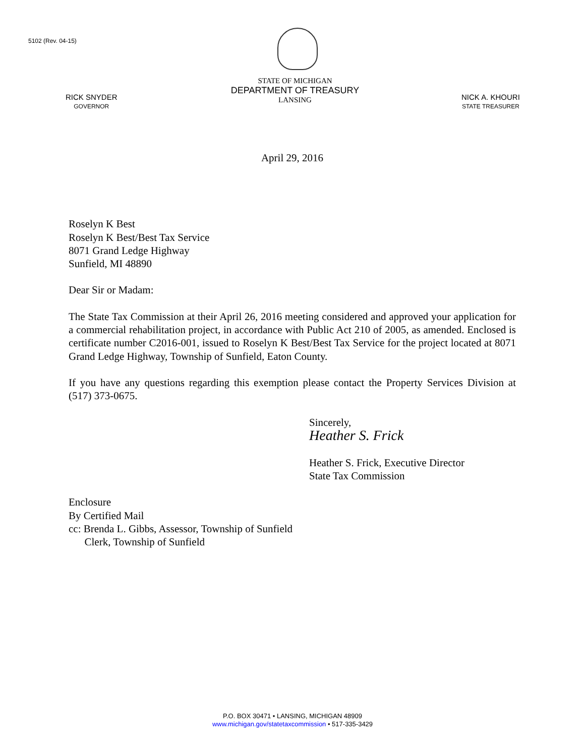5102 (Rev. 04-15)
RICK SNYDER
GOVERNOR
STATE OF MICHIGAN
DEPARTMENT OF TREASURY
LANSING
NICK A. KHOURI
STATE TREASURER
April 29, 2016
Roselyn K Best
Roselyn K Best/Best Tax Service
8071 Grand Ledge Highway
Sunfield, MI 48890
Dear Sir or Madam:
The State Tax Commission at their April 26, 2016 meeting considered and approved your application for a commercial rehabilitation project, in accordance with Public Act 210 of 2005, as amended. Enclosed is certificate number C2016-001, issued to Roselyn K Best/Best Tax Service for the project located at 8071 Grand Ledge Highway, Township of Sunfield, Eaton County.
If you have any questions regarding this exemption please contact the Property Services Division at (517) 373-0675.
Sincerely,
Heather S. Frick
Heather S. Frick, Executive Director
State Tax Commission
Enclosure
By Certified Mail
cc: Brenda L. Gibbs, Assessor, Township of Sunfield
Clerk, Township of Sunfield
P.O. BOX 30471 • LANSING, MICHIGAN 48909
www.michigan.gov/statetaxcommission • 517-335-3429